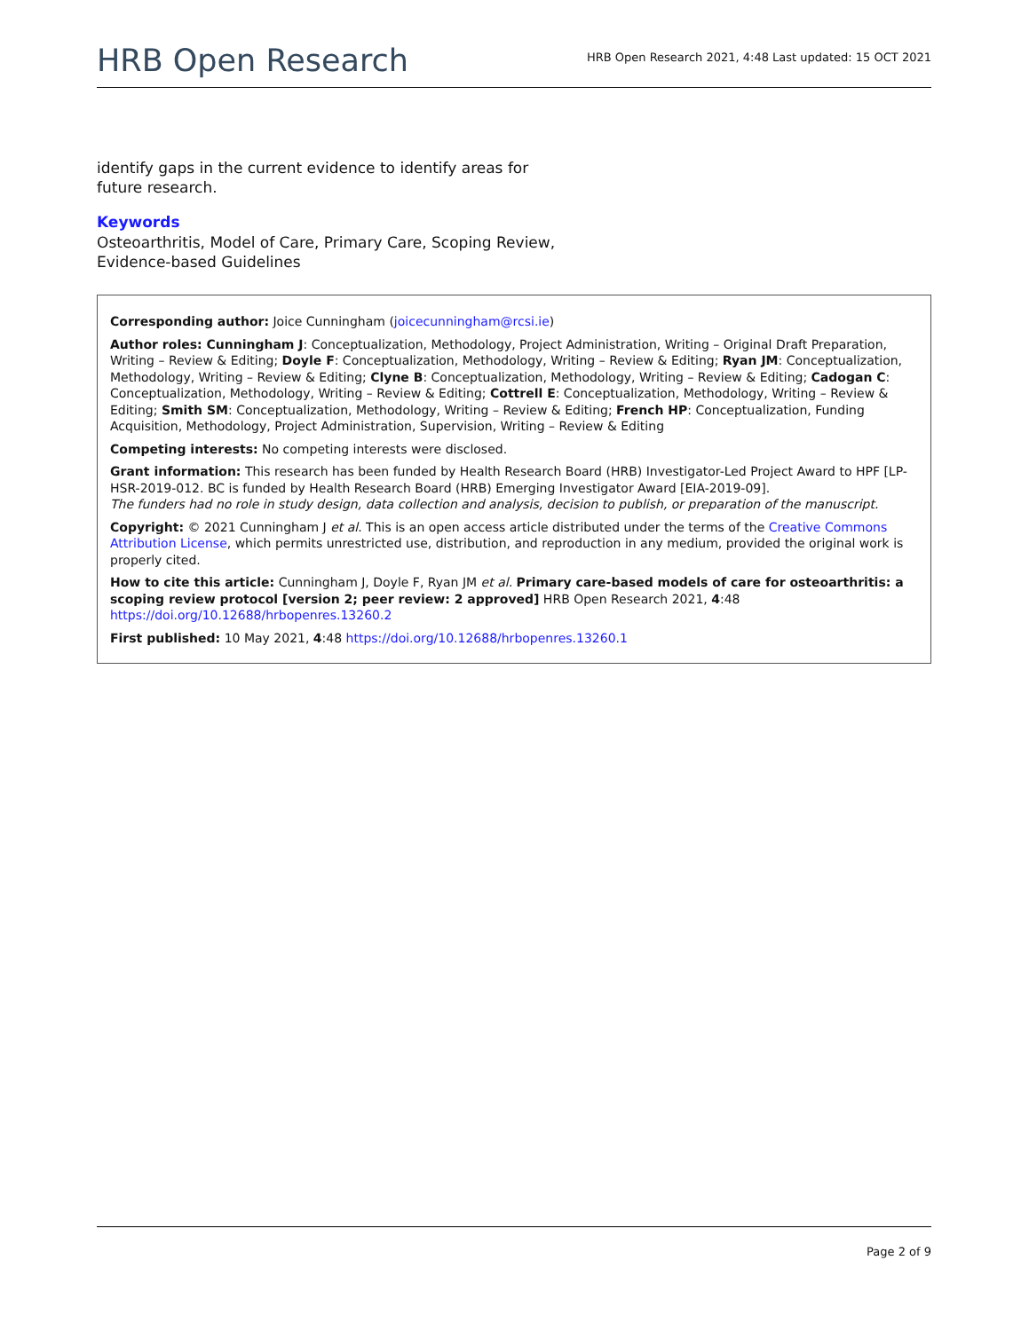HRB Open Research
HRB Open Research 2021, 4:48 Last updated: 15 OCT 2021
identify gaps in the current evidence to identify areas for future research.
Keywords
Osteoarthritis, Model of Care, Primary Care, Scoping Review, Evidence-based Guidelines
Corresponding author: Joice Cunningham (joicecunningham@rcsi.ie)
Author roles: Cunningham J: Conceptualization, Methodology, Project Administration, Writing – Original Draft Preparation, Writing – Review & Editing; Doyle F: Conceptualization, Methodology, Writing – Review & Editing; Ryan JM: Conceptualization, Methodology, Writing – Review & Editing; Clyne B: Conceptualization, Methodology, Writing – Review & Editing; Cadogan C: Conceptualization, Methodology, Writing – Review & Editing; Cottrell E: Conceptualization, Methodology, Writing – Review & Editing; Smith SM: Conceptualization, Methodology, Writing – Review & Editing; French HP: Conceptualization, Funding Acquisition, Methodology, Project Administration, Supervision, Writing – Review & Editing
Competing interests: No competing interests were disclosed.
Grant information: This research has been funded by Health Research Board (HRB) Investigator-Led Project Award to HPF [LP-HSR-2019-012. BC is funded by Health Research Board (HRB) Emerging Investigator Award [EIA-2019-09].
The funders had no role in study design, data collection and analysis, decision to publish, or preparation of the manuscript.
Copyright: © 2021 Cunningham J et al. This is an open access article distributed under the terms of the Creative Commons Attribution License, which permits unrestricted use, distribution, and reproduction in any medium, provided the original work is properly cited.
How to cite this article: Cunningham J, Doyle F, Ryan JM et al. Primary care-based models of care for osteoarthritis: a scoping review protocol [version 2; peer review: 2 approved] HRB Open Research 2021, 4:48 https://doi.org/10.12688/hrbopenres.13260.2
First published: 10 May 2021, 4:48 https://doi.org/10.12688/hrbopenres.13260.1
Page 2 of 9